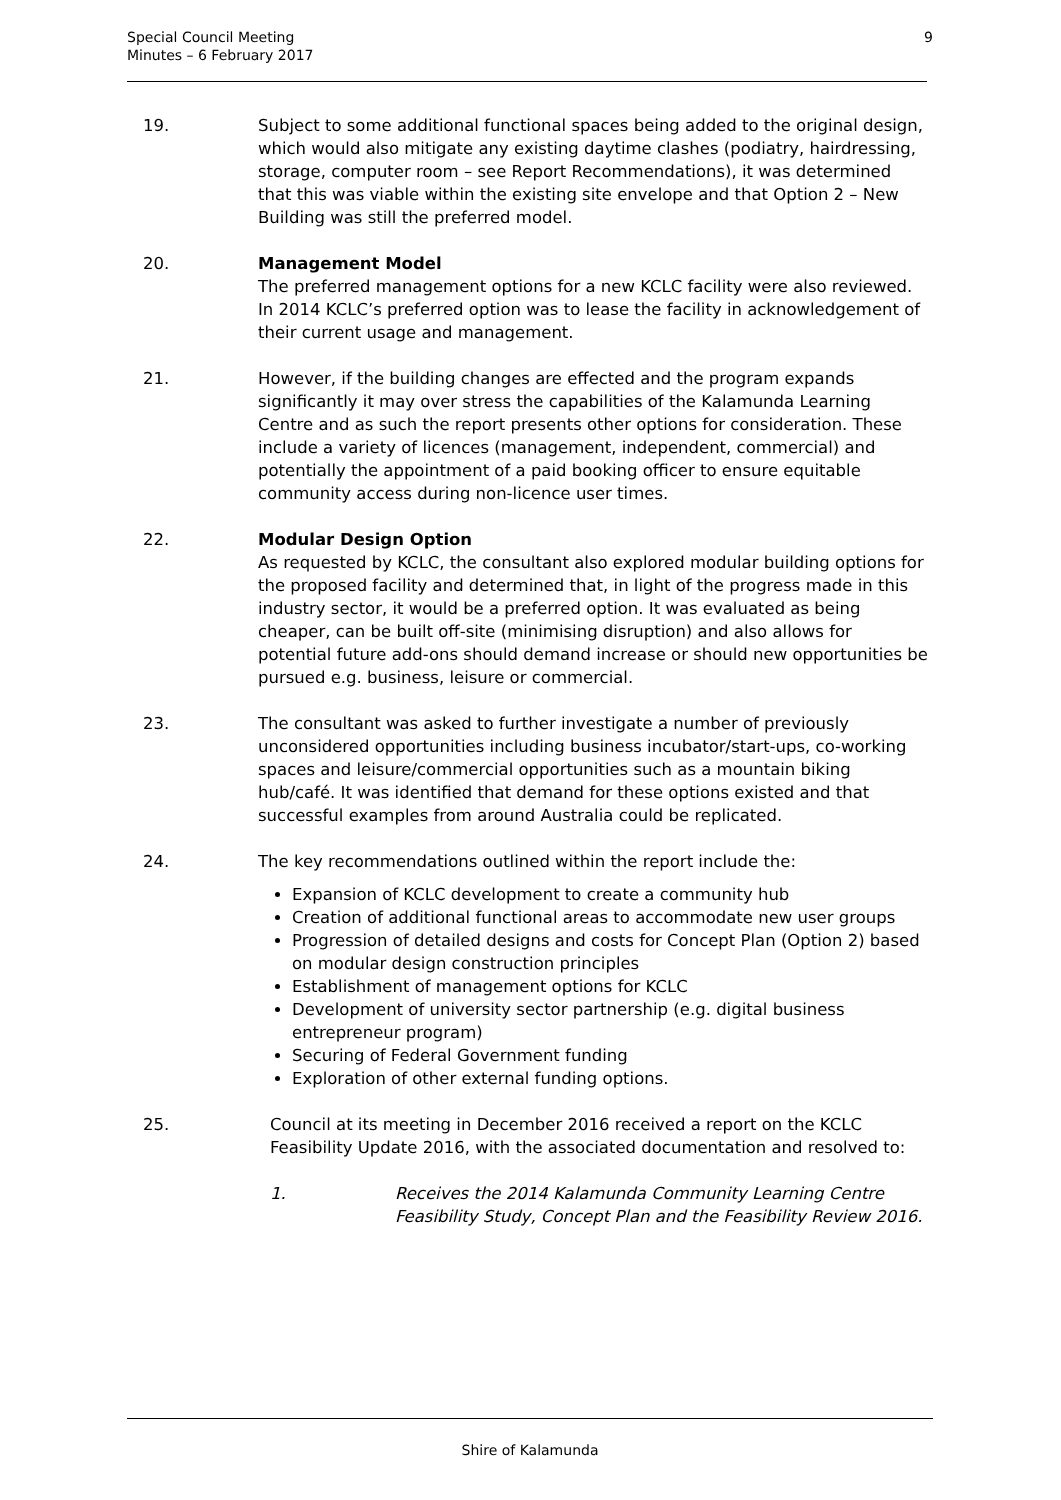Special Council Meeting
Minutes – 6 February 2017
9
19. Subject to some additional functional spaces being added to the original design, which would also mitigate any existing daytime clashes (podiatry, hairdressing, storage, computer room – see Report Recommendations), it was determined that this was viable within the existing site envelope and that Option 2 – New Building was still the preferred model.
20. Management Model
The preferred management options for a new KCLC facility were also reviewed. In 2014 KCLC’s preferred option was to lease the facility in acknowledgement of their current usage and management.
21. However, if the building changes are effected and the program expands significantly it may over stress the capabilities of the Kalamunda Learning Centre and as such the report presents other options for consideration. These include a variety of licences (management, independent, commercial) and potentially the appointment of a paid booking officer to ensure equitable community access during non-licence user times.
22. Modular Design Option
As requested by KCLC, the consultant also explored modular building options for the proposed facility and determined that, in light of the progress made in this industry sector, it would be a preferred option. It was evaluated as being cheaper, can be built off-site (minimising disruption) and also allows for potential future add-ons should demand increase or should new opportunities be pursued e.g. business, leisure or commercial.
23. The consultant was asked to further investigate a number of previously unconsidered opportunities including business incubator/start-ups, co-working spaces and leisure/commercial opportunities such as a mountain biking hub/café. It was identified that demand for these options existed and that successful examples from around Australia could be replicated.
24. The key recommendations outlined within the report include the:
Expansion of KCLC development to create a community hub
Creation of additional functional areas to accommodate new user groups
Progression of detailed designs and costs for Concept Plan (Option 2) based on modular design construction principles
Establishment of management options for KCLC
Development of university sector partnership (e.g. digital business entrepreneur program)
Securing of Federal Government funding
Exploration of other external funding options.
25. Council at its meeting in December 2016 received a report on the KCLC Feasibility Update 2016, with the associated documentation and resolved to:
1. Receives the 2014 Kalamunda Community Learning Centre
Feasibility Study, Concept Plan and the Feasibility Review 2016.
Shire of Kalamunda